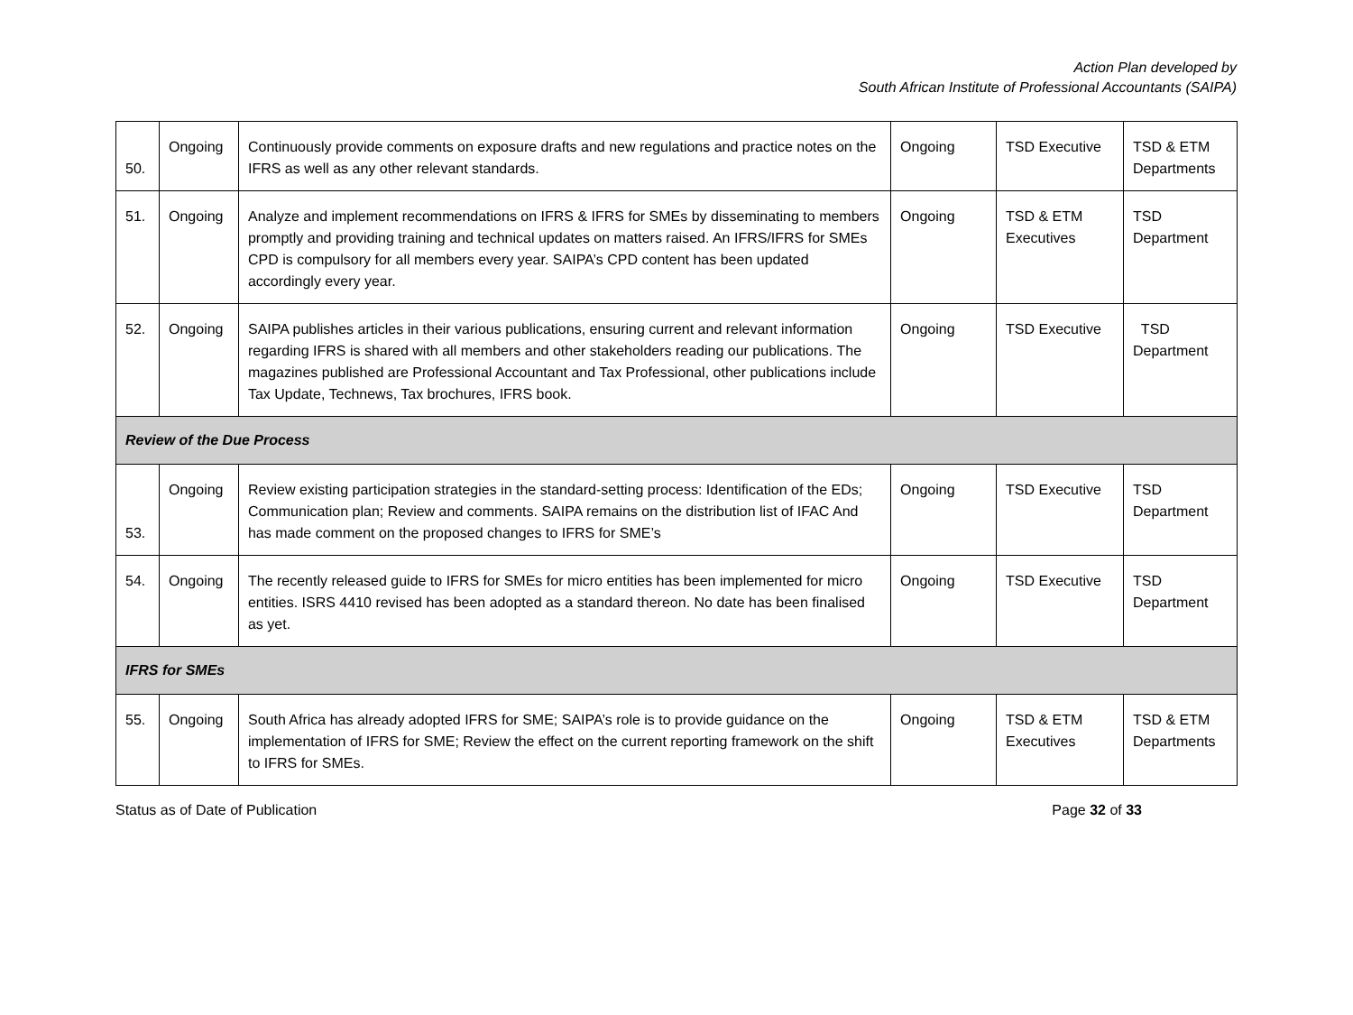Action Plan developed by
South African Institute of Professional Accountants (SAIPA)
| 50. | Ongoing | Continuously provide comments on exposure drafts and new regulations and practice notes on the IFRS as well as any other relevant standards. | Ongoing | TSD Executive | TSD & ETM Departments |
| 51. | Ongoing | Analyze and implement recommendations on IFRS & IFRS for SMEs by disseminating to members promptly and providing training and technical updates on matters raised. An IFRS/IFRS for SMEs CPD is compulsory for all members every year. SAIPA’s CPD content has been updated accordingly every year. | Ongoing | TSD & ETM Executives | TSD Department |
| 52. | Ongoing | SAIPA publishes articles in their various publications, ensuring current and relevant information regarding IFRS is shared with all members and other stakeholders reading our publications. The magazines published are Professional Accountant and Tax Professional, other publications include Tax Update, Technews, Tax brochures, IFRS book. | Ongoing | TSD Executive | TSD Department |
| Review of the Due Process | | | | | |
| 53. | Ongoing | Review existing participation strategies in the standard-setting process: Identification of the EDs; Communication plan; Review and comments. SAIPA remains on the distribution list of IFAC And has made comment on the proposed changes to IFRS for SME’s | Ongoing | TSD Executive | TSD Department |
| 54. | Ongoing | The recently released guide to IFRS for SMEs for micro entities has been implemented for micro entities. ISRS 4410 revised has been adopted as a standard thereon. No date has been finalised as yet. | Ongoing | TSD Executive | TSD Department |
| IFRS for SMEs | | | | | |
| 55. | Ongoing | South Africa has already adopted IFRS for SME; SAIPA’s role is to provide guidance on the implementation of IFRS for SME; Review the effect on the current reporting framework on the shift to IFRS for SMEs. | Ongoing | TSD & ETM Executives | TSD & ETM Departments |
Status as of Date of Publication Page 32 of 33